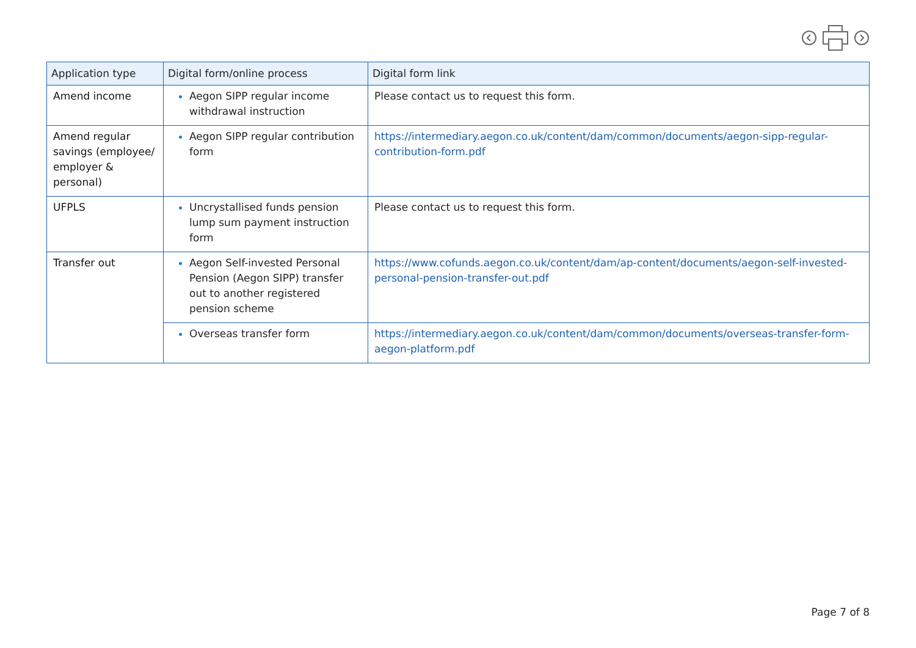| Application type | Digital form/online process | Digital form link |
| --- | --- | --- |
| Amend income | Aegon SIPP regular income withdrawal instruction | Please contact us to request this form. |
| Amend regular savings (employee/ employer & personal) | Aegon SIPP regular contribution form | https://intermediary.aegon.co.uk/content/dam/common/documents/aegon-sipp-regular-contribution-form.pdf |
| UFPLS | Uncrystallised funds pension lump sum payment instruction form | Please contact us to request this form. |
| Transfer out | Aegon Self-invested Personal Pension (Aegon SIPP) transfer out to another registered pension scheme | https://www.cofunds.aegon.co.uk/content/dam/ap-content/documents/aegon-self-invested-personal-pension-transfer-out.pdf |
| | Overseas transfer form | https://intermediary.aegon.co.uk/content/dam/common/documents/overseas-transfer-form-aegon-platform.pdf |
Page 7 of 8